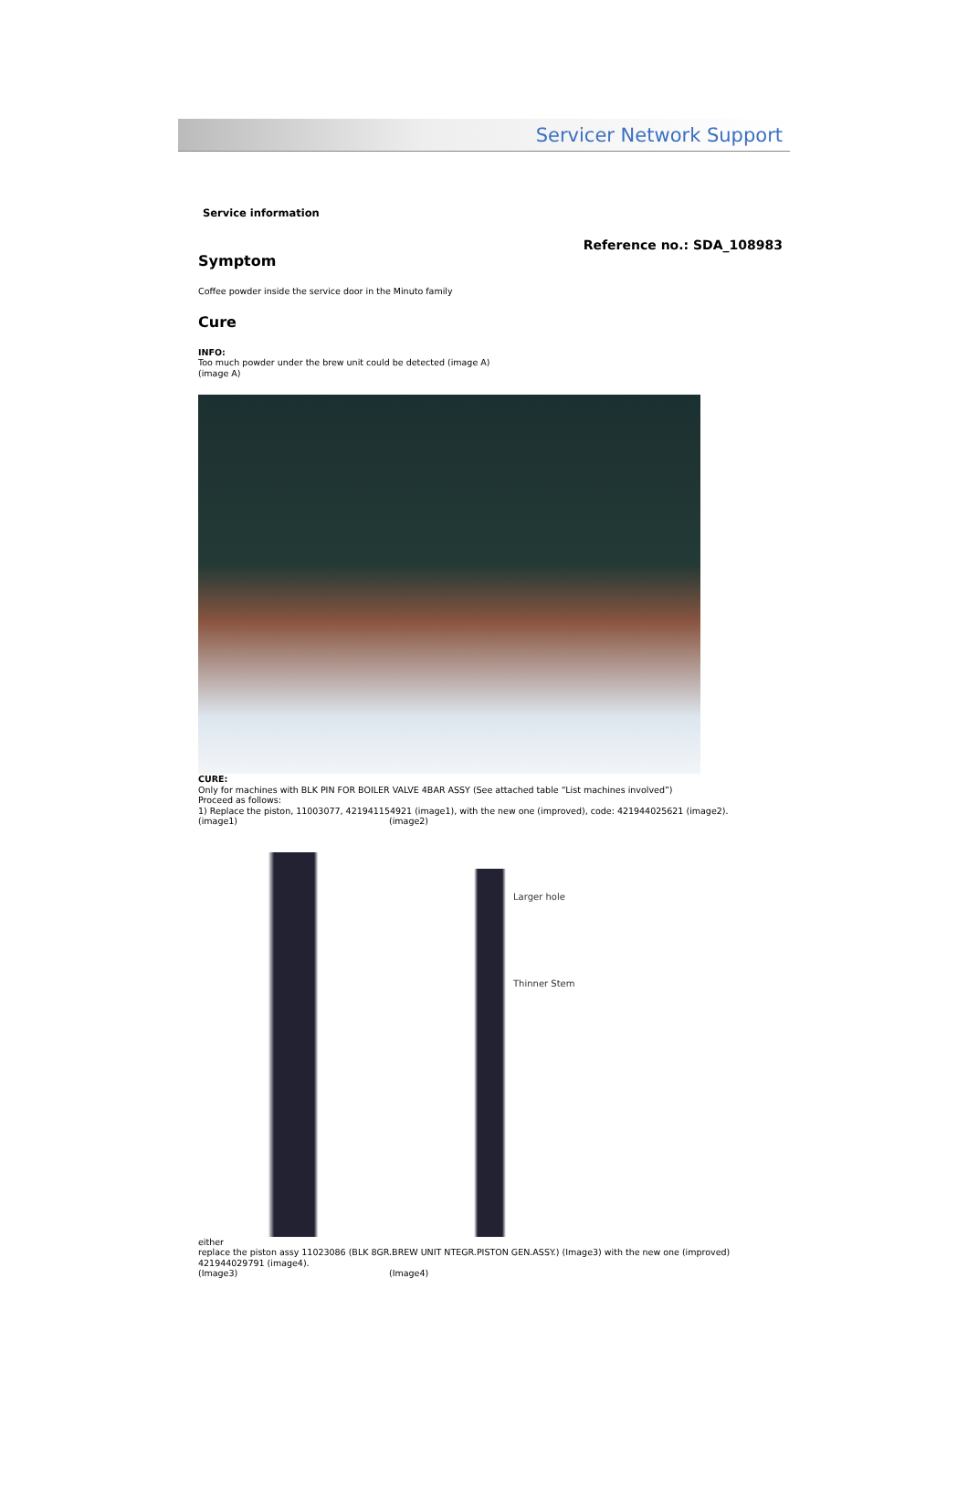Servicer Network Support
Service information
Reference no.: SDA_108983
Symptom
Coffee powder inside the service door in the Minuto family
Cure
INFO:
Too much powder under the brew unit could be detected (image A)
(image A)
CURE:
Only for machines with BLK PIN FOR BOILER VALVE 4BAR ASSY (See attached table “List machines involved”)
Proceed as follows:
1) Replace the piston, 11003077, 421941154921 (image1), with the new one (improved), code: 421944025621 (image2).
(image1) (image2)
Larger hole
Thinner Stem
either
replace the piston assy 11023086 (BLK 8GR.BREW UNIT NTEGR.PISTON GEN.ASSY.) (Image3) with the new one (improved) 421944029791 (image4).
(Image3) (Image4)